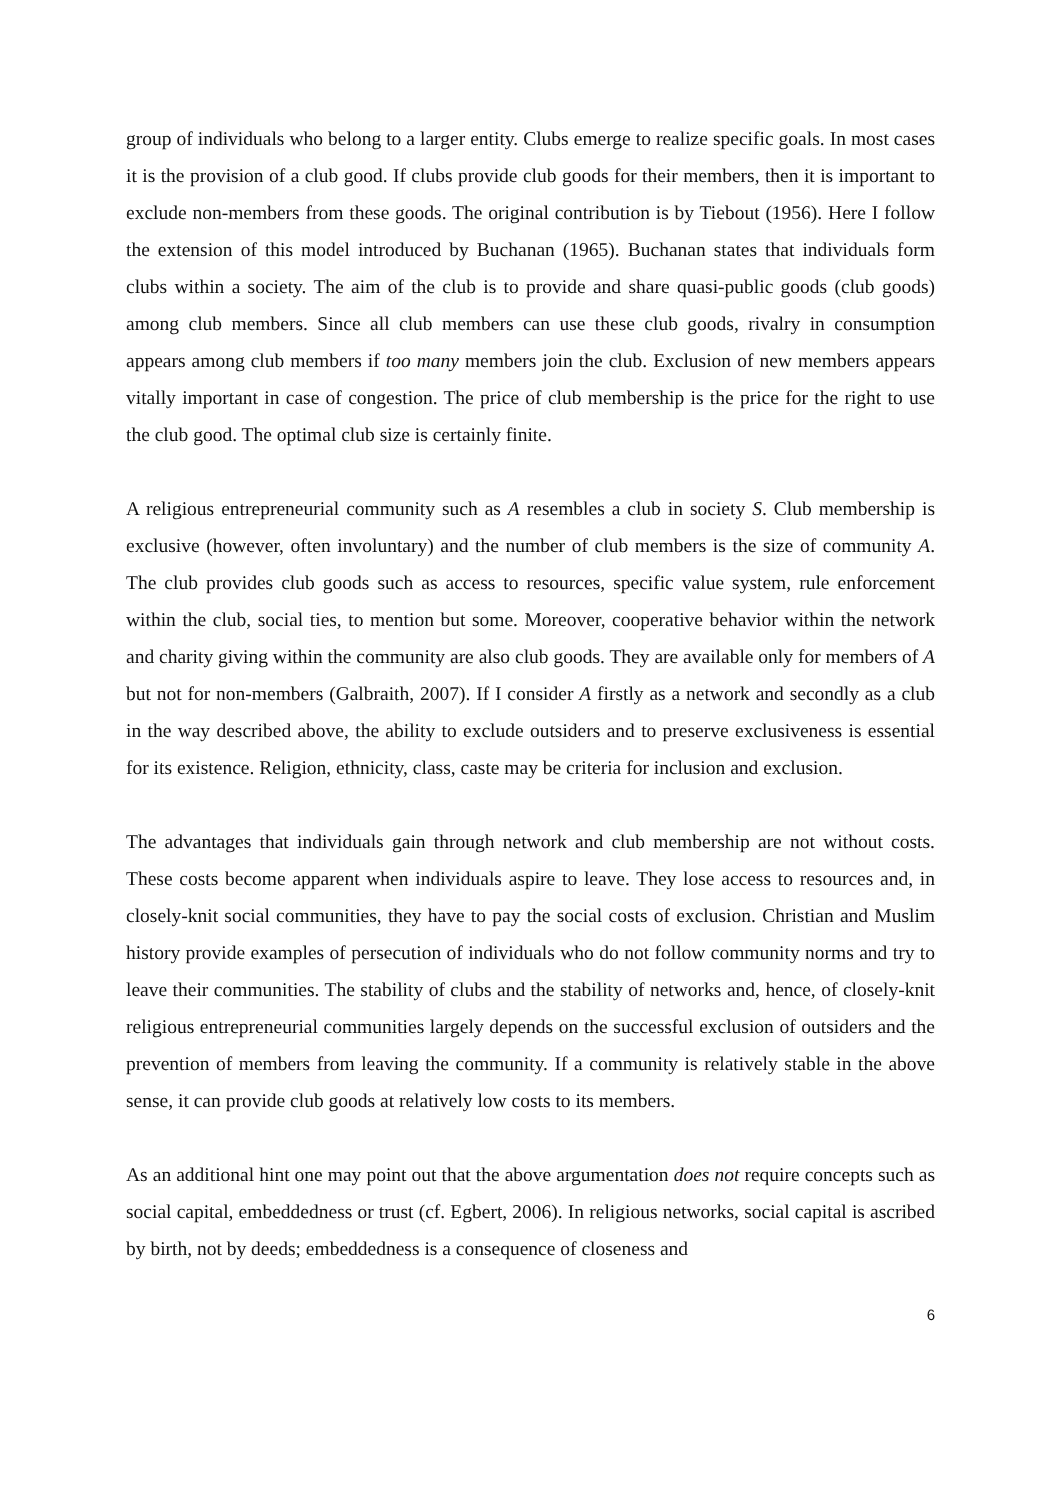group of individuals who belong to a larger entity. Clubs emerge to realize specific goals. In most cases it is the provision of a club good. If clubs provide club goods for their members, then it is important to exclude non-members from these goods. The original contribution is by Tiebout (1956). Here I follow the extension of this model introduced by Buchanan (1965). Buchanan states that individuals form clubs within a society. The aim of the club is to provide and share quasi-public goods (club goods) among club members. Since all club members can use these club goods, rivalry in consumption appears among club members if too many members join the club. Exclusion of new members appears vitally important in case of congestion. The price of club membership is the price for the right to use the club good. The optimal club size is certainly finite.
A religious entrepreneurial community such as A resembles a club in society S. Club membership is exclusive (however, often involuntary) and the number of club members is the size of community A. The club provides club goods such as access to resources, specific value system, rule enforcement within the club, social ties, to mention but some. Moreover, cooperative behavior within the network and charity giving within the community are also club goods. They are available only for members of A but not for non-members (Galbraith, 2007). If I consider A firstly as a network and secondly as a club in the way described above, the ability to exclude outsiders and to preserve exclusiveness is essential for its existence. Religion, ethnicity, class, caste may be criteria for inclusion and exclusion.
The advantages that individuals gain through network and club membership are not without costs. These costs become apparent when individuals aspire to leave. They lose access to resources and, in closely-knit social communities, they have to pay the social costs of exclusion. Christian and Muslim history provide examples of persecution of individuals who do not follow community norms and try to leave their communities. The stability of clubs and the stability of networks and, hence, of closely-knit religious entrepreneurial communities largely depends on the successful exclusion of outsiders and the prevention of members from leaving the community. If a community is relatively stable in the above sense, it can provide club goods at relatively low costs to its members.
As an additional hint one may point out that the above argumentation does not require concepts such as social capital, embeddedness or trust (cf. Egbert, 2006). In religious networks, social capital is ascribed by birth, not by deeds; embeddedness is a consequence of closeness and
6